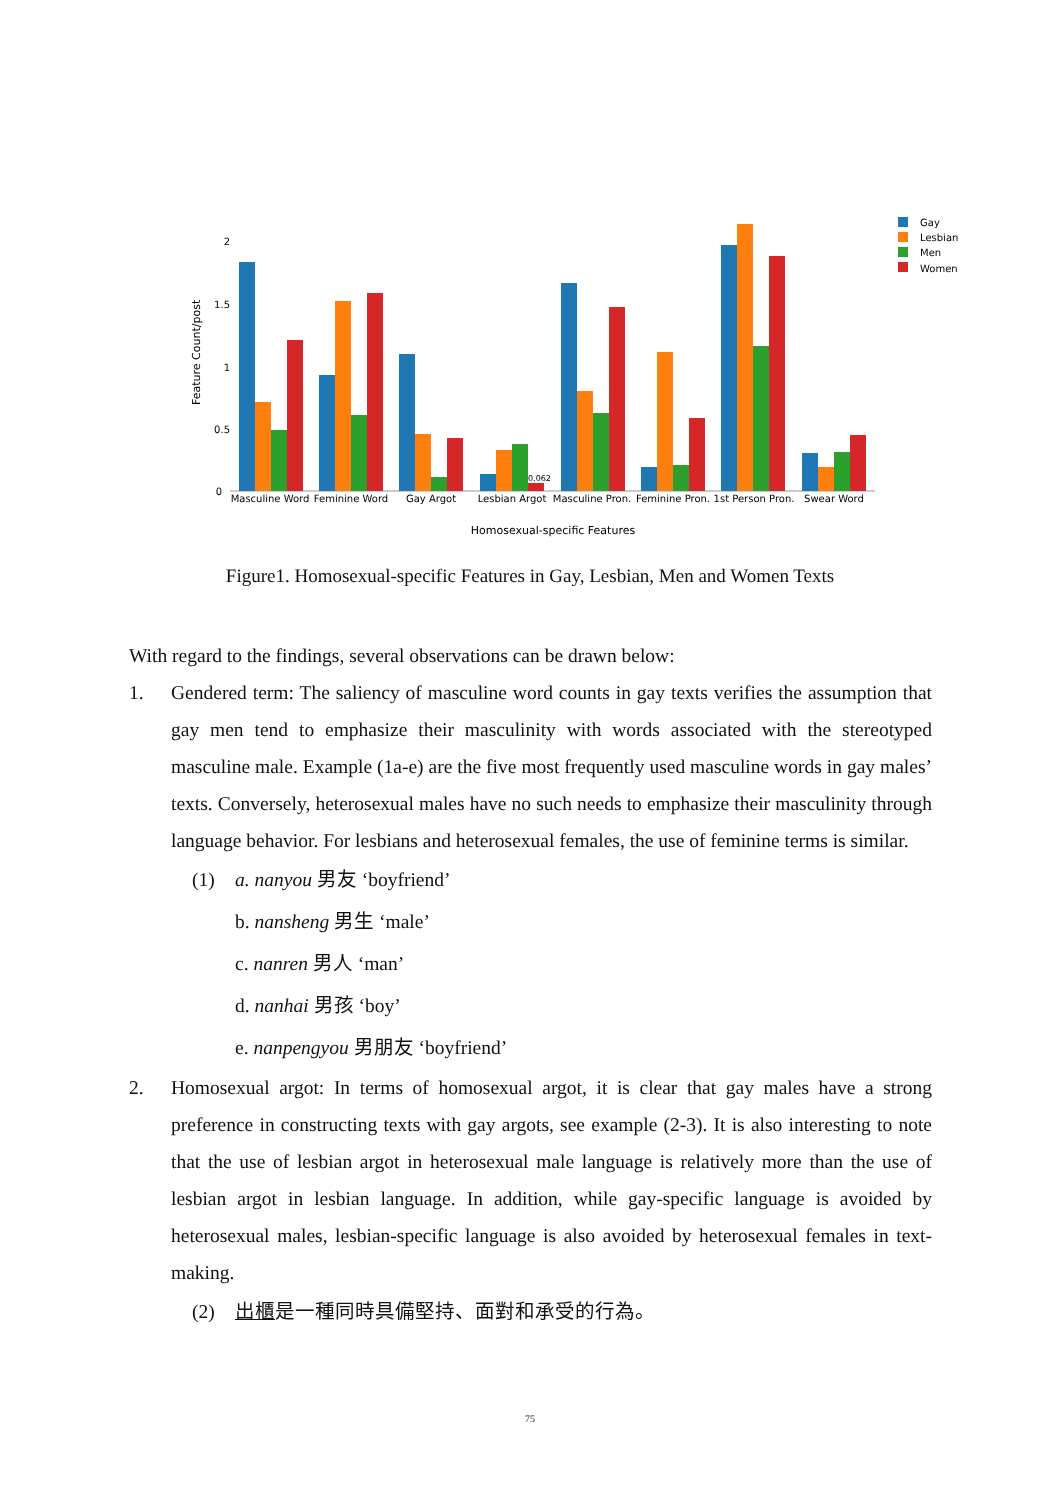0
0.5
1
1.5
2
Feature Count/post
0.062
Masculine Word
Feminine Word
Gay Argot
Lesbian Argot
Masculine Pron.
Feminine Pron.
1st Person Pron.
Swear Word
Homosexual-specific Features
Gay
Lesbian
Men
Women
Figure1. Homosexual-specific Features in Gay, Lesbian, Men and Women Texts
With regard to the findings, several observations can be drawn below:
1. Gendered term: The saliency of masculine word counts in gay texts verifies the assumption that gay men tend to emphasize their masculinity with words associated with the stereotyped masculine male. Example (1a-e) are the five most frequently used masculine words in gay males’ texts. Conversely, heterosexual males have no such needs to emphasize their masculinity through language behavior. For lesbians and heterosexual females, the use of feminine terms is similar.
(1) a. nanyou 男友 ‘boyfriend’
b. nansheng 男生 ‘male’
c. nanren 男人 ‘man’
d. nanhai 男孩 ‘boy’
e. nanpengyou 男朋友 ‘boyfriend’
2. Homosexual argot: In terms of homosexual argot, it is clear that gay males have a strong preference in constructing texts with gay argots, see example (2-3). It is also interesting to note that the use of lesbian argot in heterosexual male language is relatively more than the use of lesbian argot in lesbian language. In addition, while gay-specific language is avoided by heterosexual males, lesbian-specific language is also avoided by heterosexual females in text-making.
(2) 出櫃是一種同時具備堅持、面對和承受的行為。
75